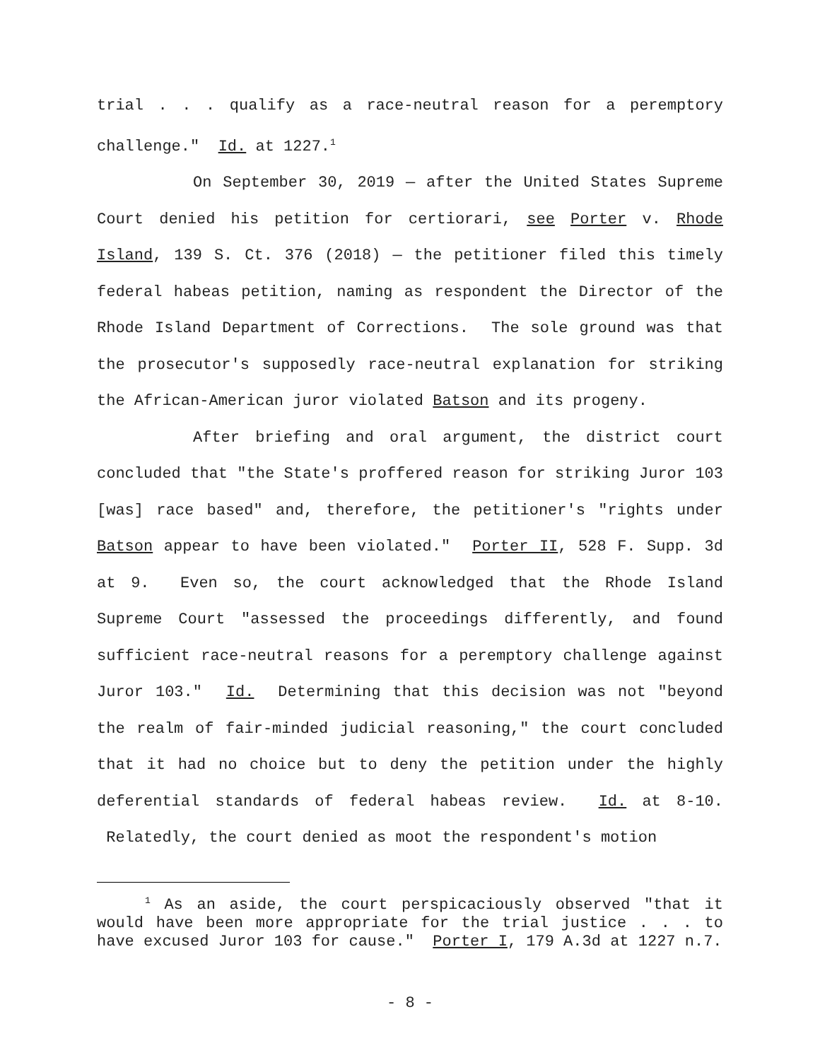trial . . . qualify as a race-neutral reason for a peremptory challenge." Id. at 1227.<sup>1</sup>
On September 30, 2019 — after the United States Supreme Court denied his petition for certiorari, see Porter v. Rhode Island, 139 S. Ct. 376 (2018) — the petitioner filed this timely federal habeas petition, naming as respondent the Director of the Rhode Island Department of Corrections. The sole ground was that the prosecutor's supposedly race-neutral explanation for striking the African-American juror violated Batson and its progeny.
After briefing and oral argument, the district court concluded that "the State's proffered reason for striking Juror 103 [was] race based" and, therefore, the petitioner's "rights under Batson appear to have been violated." Porter II, 528 F. Supp. 3d at 9. Even so, the court acknowledged that the Rhode Island Supreme Court "assessed the proceedings differently, and found sufficient race-neutral reasons for a peremptory challenge against Juror 103." Id. Determining that this decision was not "beyond the realm of fair-minded judicial reasoning," the court concluded that it had no choice but to deny the petition under the highly deferential standards of federal habeas review. Id. at 8-10. Relatedly, the court denied as moot the respondent's motion
<sup>1</sup> As an aside, the court perspicaciously observed "that it would have been more appropriate for the trial justice . . . to have excused Juror 103 for cause." Porter I, 179 A.3d at 1227 n.7.
- 8 -